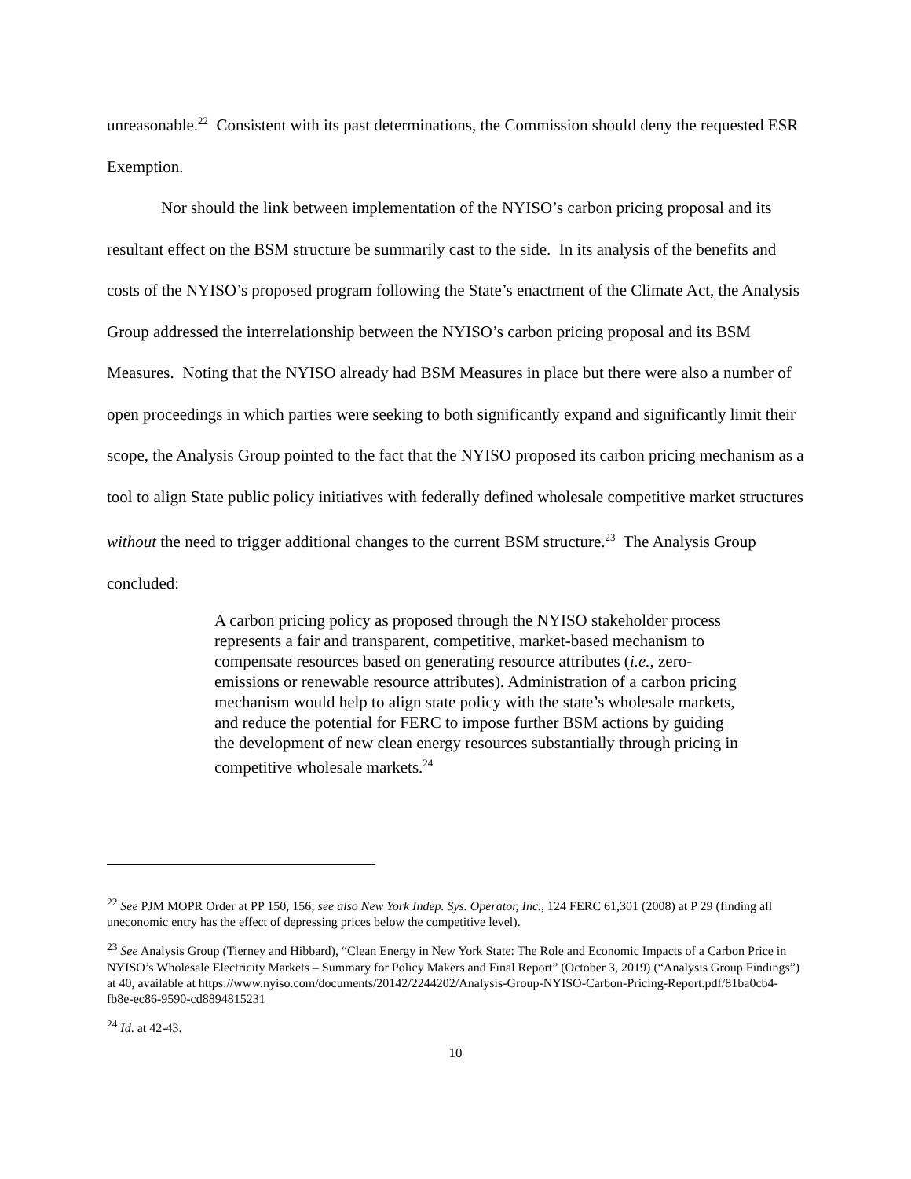unreasonable.<sup>22</sup> Consistent with its past determinations, the Commission should deny the requested ESR Exemption.
Nor should the link between implementation of the NYISO’s carbon pricing proposal and its resultant effect on the BSM structure be summarily cast to the side. In its analysis of the benefits and costs of the NYISO’s proposed program following the State’s enactment of the Climate Act, the Analysis Group addressed the interrelationship between the NYISO’s carbon pricing proposal and its BSM Measures. Noting that the NYISO already had BSM Measures in place but there were also a number of open proceedings in which parties were seeking to both significantly expand and significantly limit their scope, the Analysis Group pointed to the fact that the NYISO proposed its carbon pricing mechanism as a tool to align State public policy initiatives with federally defined wholesale competitive market structures without the need to trigger additional changes to the current BSM structure.<sup>23</sup> The Analysis Group concluded:
A carbon pricing policy as proposed through the NYISO stakeholder process represents a fair and transparent, competitive, market-based mechanism to compensate resources based on generating resource attributes (i.e., zero-emissions or renewable resource attributes). Administration of a carbon pricing mechanism would help to align state policy with the state’s wholesale markets, and reduce the potential for FERC to impose further BSM actions by guiding the development of new clean energy resources substantially through pricing in competitive wholesale markets.<sup>24</sup>
<sup>22</sup> See PJM MOPR Order at PP 150, 156; see also New York Indep. Sys. Operator, Inc., 124 FERC 61,301 (2008) at P 29 (finding all uneconomic entry has the effect of depressing prices below the competitive level).
<sup>23</sup> See Analysis Group (Tierney and Hibbard), “Clean Energy in New York State: The Role and Economic Impacts of a Carbon Price in NYISO’s Wholesale Electricity Markets – Summary for Policy Makers and Final Report” (October 3, 2019) (“Analysis Group Findings”) at 40, available at https://www.nyiso.com/documents/20142/2244202/Analysis-Group-NYISO-Carbon-Pricing-Report.pdf/81ba0cb4-fb8e-ec86-9590-cd8894815231
<sup>24</sup> Id. at 42-43.
10